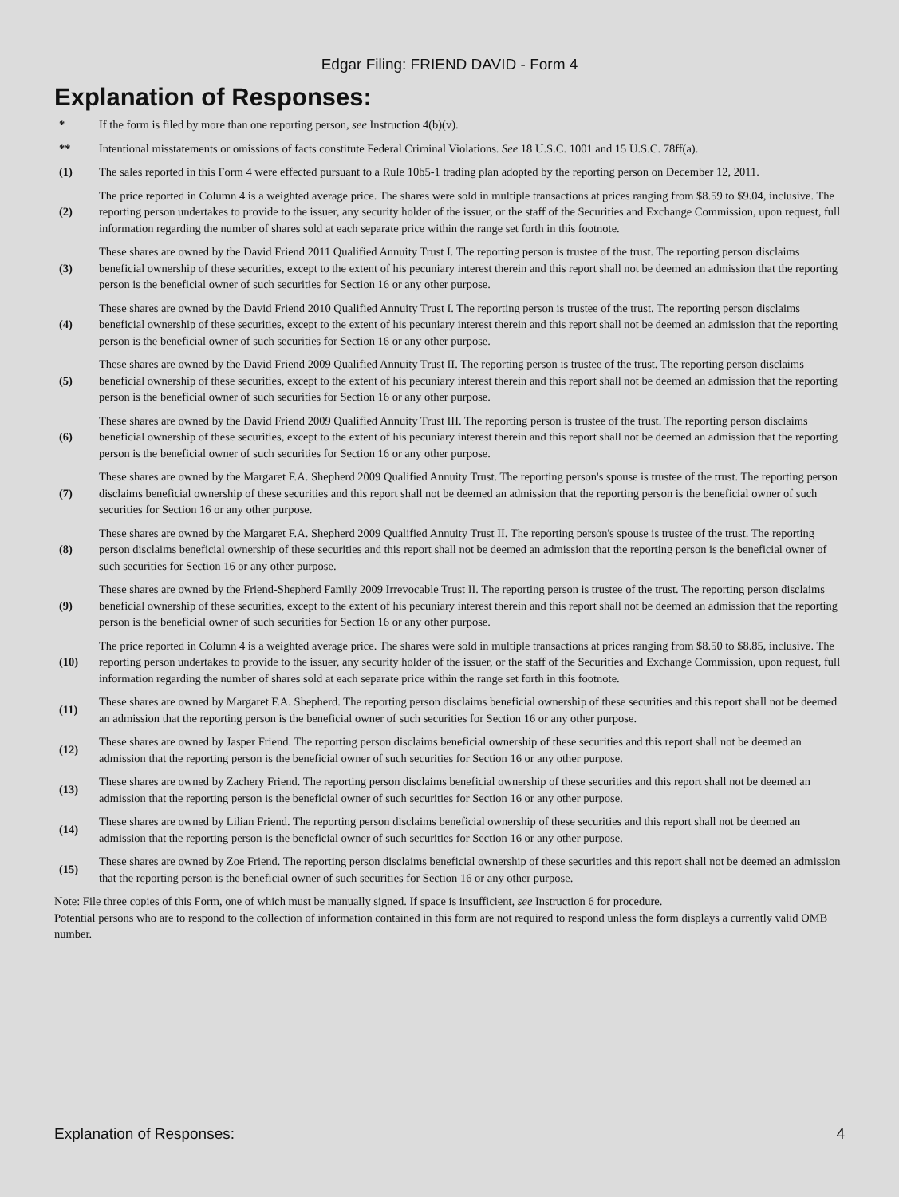Edgar Filing: FRIEND DAVID - Form 4
Explanation of Responses:
| * | If the form is filed by more than one reporting person, see Instruction 4(b)(v). |
| ** | Intentional misstatements or omissions of facts constitute Federal Criminal Violations. See 18 U.S.C. 1001 and 15 U.S.C. 78ff(a). |
| (1) | The sales reported in this Form 4 were effected pursuant to a Rule 10b5-1 trading plan adopted by the reporting person on December 12, 2011. |
| (2) | The price reported in Column 4 is a weighted average price. The shares were sold in multiple transactions at prices ranging from $8.59 to $9.04, inclusive. The reporting person undertakes to provide to the issuer, any security holder of the issuer, or the staff of the Securities and Exchange Commission, upon request, full information regarding the number of shares sold at each separate price within the range set forth in this footnote. |
| (3) | These shares are owned by the David Friend 2011 Qualified Annuity Trust I. The reporting person is trustee of the trust. The reporting person disclaims beneficial ownership of these securities, except to the extent of his pecuniary interest therein and this report shall not be deemed an admission that the reporting person is the beneficial owner of such securities for Section 16 or any other purpose. |
| (4) | These shares are owned by the David Friend 2010 Qualified Annuity Trust I. The reporting person is trustee of the trust. The reporting person disclaims beneficial ownership of these securities, except to the extent of his pecuniary interest therein and this report shall not be deemed an admission that the reporting person is the beneficial owner of such securities for Section 16 or any other purpose. |
| (5) | These shares are owned by the David Friend 2009 Qualified Annuity Trust II. The reporting person is trustee of the trust. The reporting person disclaims beneficial ownership of these securities, except to the extent of his pecuniary interest therein and this report shall not be deemed an admission that the reporting person is the beneficial owner of such securities for Section 16 or any other purpose. |
| (6) | These shares are owned by the David Friend 2009 Qualified Annuity Trust III. The reporting person is trustee of the trust. The reporting person disclaims beneficial ownership of these securities, except to the extent of his pecuniary interest therein and this report shall not be deemed an admission that the reporting person is the beneficial owner of such securities for Section 16 or any other purpose. |
| (7) | These shares are owned by the Margaret F.A. Shepherd 2009 Qualified Annuity Trust. The reporting person's spouse is trustee of the trust. The reporting person disclaims beneficial ownership of these securities and this report shall not be deemed an admission that the reporting person is the beneficial owner of such securities for Section 16 or any other purpose. |
| (8) | These shares are owned by the Margaret F.A. Shepherd 2009 Qualified Annuity Trust II. The reporting person's spouse is trustee of the trust. The reporting person disclaims beneficial ownership of these securities and this report shall not be deemed an admission that the reporting person is the beneficial owner of such securities for Section 16 or any other purpose. |
| (9) | These shares are owned by the Friend-Shepherd Family 2009 Irrevocable Trust II. The reporting person is trustee of the trust. The reporting person disclaims beneficial ownership of these securities, except to the extent of his pecuniary interest therein and this report shall not be deemed an admission that the reporting person is the beneficial owner of such securities for Section 16 or any other purpose. |
| (10) | The price reported in Column 4 is a weighted average price. The shares were sold in multiple transactions at prices ranging from $8.50 to $8.85, inclusive. The reporting person undertakes to provide to the issuer, any security holder of the issuer, or the staff of the Securities and Exchange Commission, upon request, full information regarding the number of shares sold at each separate price within the range set forth in this footnote. |
| (11) | These shares are owned by Margaret F.A. Shepherd. The reporting person disclaims beneficial ownership of these securities and this report shall not be deemed an admission that the reporting person is the beneficial owner of such securities for Section 16 or any other purpose. |
| (12) | These shares are owned by Jasper Friend. The reporting person disclaims beneficial ownership of these securities and this report shall not be deemed an admission that the reporting person is the beneficial owner of such securities for Section 16 or any other purpose. |
| (13) | These shares are owned by Zachery Friend. The reporting person disclaims beneficial ownership of these securities and this report shall not be deemed an admission that the reporting person is the beneficial owner of such securities for Section 16 or any other purpose. |
| (14) | These shares are owned by Lilian Friend. The reporting person disclaims beneficial ownership of these securities and this report shall not be deemed an admission that the reporting person is the beneficial owner of such securities for Section 16 or any other purpose. |
| (15) | These shares are owned by Zoe Friend. The reporting person disclaims beneficial ownership of these securities and this report shall not be deemed an admission that the reporting person is the beneficial owner of such securities for Section 16 or any other purpose. |
Note: File three copies of this Form, one of which must be manually signed. If space is insufficient, see Instruction 6 for procedure.
Potential persons who are to respond to the collection of information contained in this form are not required to respond unless the form displays a currently valid OMB number.
Explanation of Responses: 4